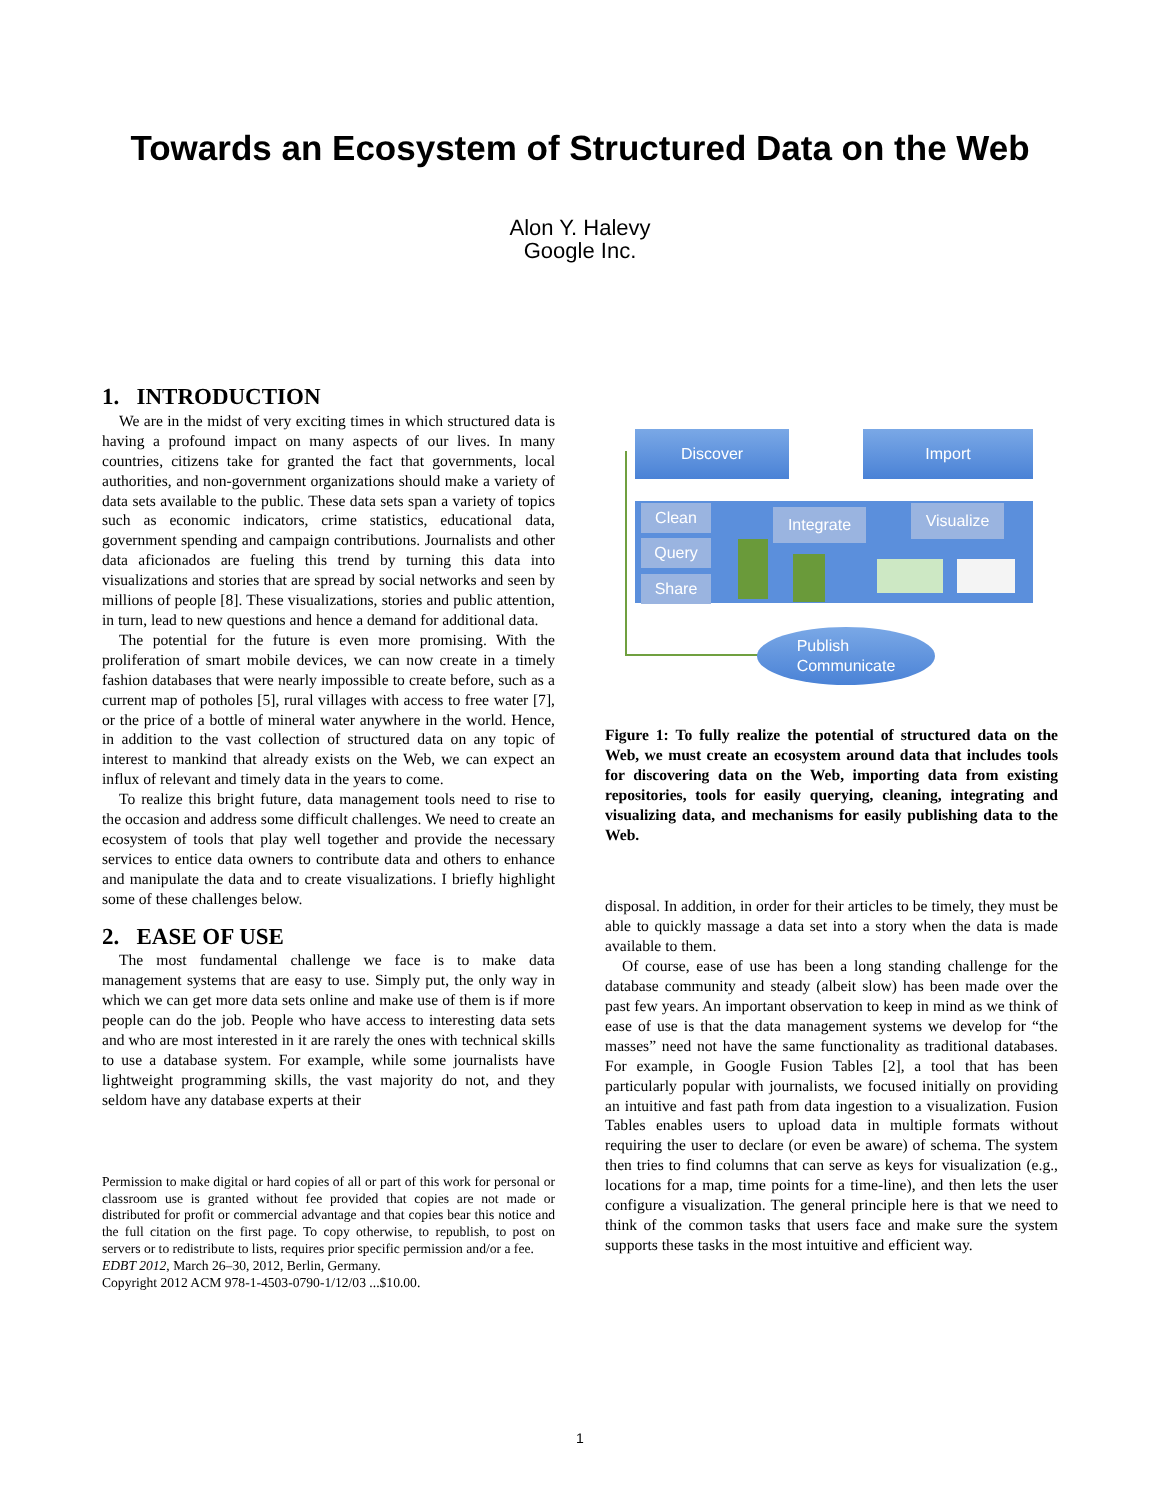Towards an Ecosystem of Structured Data on the Web
Alon Y. Halevy
Google Inc.
1. INTRODUCTION
We are in the midst of very exciting times in which structured data is having a profound impact on many aspects of our lives. In many countries, citizens take for granted the fact that governments, local authorities, and non-government organizations should make a variety of data sets available to the public. These data sets span a variety of topics such as economic indicators, crime statistics, educational data, government spending and campaign contributions. Journalists and other data aficionados are fueling this trend by turning this data into visualizations and stories that are spread by social networks and seen by millions of people [8]. These visualizations, stories and public attention, in turn, lead to new questions and hence a demand for additional data.
The potential for the future is even more promising. With the proliferation of smart mobile devices, we can now create in a timely fashion databases that were nearly impossible to create before, such as a current map of potholes [5], rural villages with access to free water [7], or the price of a bottle of mineral water anywhere in the world. Hence, in addition to the vast collection of structured data on any topic of interest to mankind that already exists on the Web, we can expect an influx of relevant and timely data in the years to come.
To realize this bright future, data management tools need to rise to the occasion and address some difficult challenges. We need to create an ecosystem of tools that play well together and provide the necessary services to entice data owners to contribute data and others to enhance and manipulate the data and to create visualizations. I briefly highlight some of these challenges below.
2. EASE OF USE
The most fundamental challenge we face is to make data management systems that are easy to use. Simply put, the only way in which we can get more data sets online and make use of them is if more people can do the job. People who have access to interesting data sets and who are most interested in it are rarely the ones with technical skills to use a database system. For example, while some journalists have lightweight programming skills, the vast majority do not, and they seldom have any database experts at their
Permission to make digital or hard copies of all or part of this work for personal or classroom use is granted without fee provided that copies are not made or distributed for profit or commercial advantage and that copies bear this notice and the full citation on the first page. To copy otherwise, to republish, to post on servers or to redistribute to lists, requires prior specific permission and/or a fee.
EDBT 2012, March 26–30, 2012, Berlin, Germany.
Copyright 2012 ACM 978-1-4503-0790-1/12/03 ...$10.00.
Discover Import
Clean
Query
Share
Integrate Visualize
Publish
Communicate
Figure 1: To fully realize the potential of structured data on the Web, we must create an ecosystem around data that includes tools for discovering data on the Web, importing data from existing repositories, tools for easily querying, cleaning, integrating and visualizing data, and mechanisms for easily publishing data to the Web.
disposal. In addition, in order for their articles to be timely, they must be able to quickly massage a data set into a story when the data is made available to them.
Of course, ease of use has been a long standing challenge for the database community and steady (albeit slow) has been made over the past few years. An important observation to keep in mind as we think of ease of use is that the data management systems we develop for “the masses” need not have the same functionality as traditional databases. For example, in Google Fusion Tables [2], a tool that has been particularly popular with journalists, we focused initially on providing an intuitive and fast path from data ingestion to a visualization. Fusion Tables enables users to upload data in multiple formats without requiring the user to declare (or even be aware) of schema. The system then tries to find columns that can serve as keys for visualization (e.g., locations for a map, time points for a time-line), and then lets the user configure a visualization. The general principle here is that we need to think of the common tasks that users face and make sure the system supports these tasks in the most intuitive and efficient way.
1